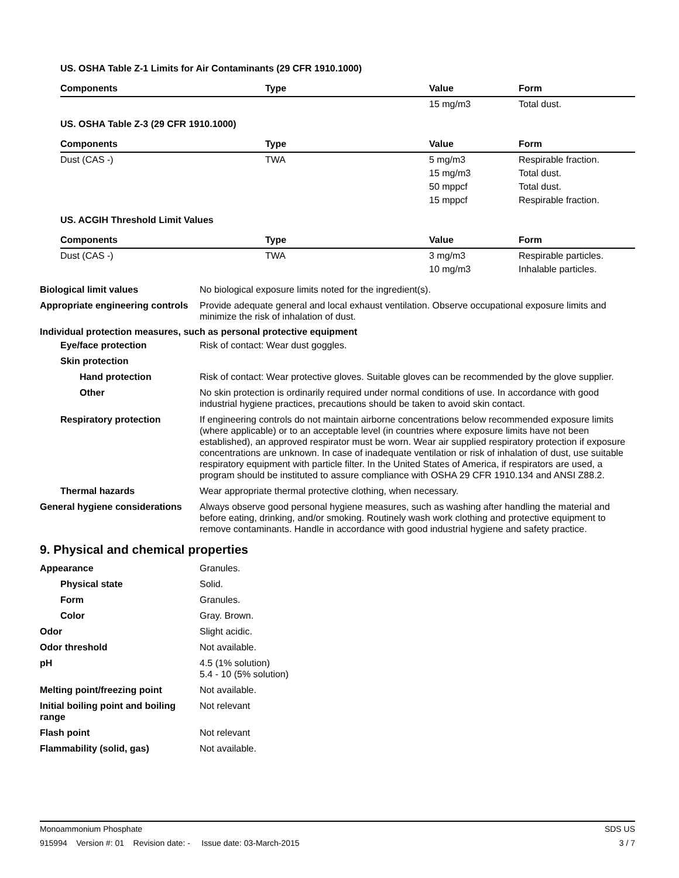US. OSHA Table Z-1 Limits for Air Contaminants (29 CFR 1910.1000)
| Components | Type | Value | Form |
| --- | --- | --- | --- |
| | | 15 mg/m3 | Total dust. |
US. OSHA Table Z-3 (29 CFR 1910.1000)
| Components | Type | Value | Form |
| --- | --- | --- | --- |
| Dust (CAS -) | TWA | 5 mg/m3 | Respirable fraction. |
| | | 15 mg/m3 | Total dust. |
| | | 50 mppcf | Total dust. |
| | | 15 mppcf | Respirable fraction. |
US. ACGIH Threshold Limit Values
| Components | Type | Value | Form |
| --- | --- | --- | --- |
| Dust (CAS -) | TWA | 3 mg/m3 | Respirable particles. |
| | | 10 mg/m3 | Inhalable particles. |
Biological limit values No biological exposure limits noted for the ingredient(s).
Appropriate engineering controls
Provide adequate general and local exhaust ventilation. Observe occupational exposure limits and minimize the risk of inhalation of dust.
Individual protection measures, such as personal protective equipment
Eye/face protection Risk of contact: Wear dust goggles.
Skin protection
Hand protection Risk of contact: Wear protective gloves. Suitable gloves can be recommended by the glove supplier.
Other No skin protection is ordinarily required under normal conditions of use. In accordance with good industrial hygiene practices, precautions should be taken to avoid skin contact.
Respiratory protection If engineering controls do not maintain airborne concentrations below recommended exposure limits (where applicable) or to an acceptable level (in countries where exposure limits have not been established), an approved respirator must be worn. Wear air supplied respiratory protection if exposure concentrations are unknown. In case of inadequate ventilation or risk of inhalation of dust, use suitable respiratory equipment with particle filter. In the United States of America, if respirators are used, a program should be instituted to assure compliance with OSHA 29 CFR 1910.134 and ANSI Z88.2.
Thermal hazards Wear appropriate thermal protective clothing, when necessary.
General hygiene considerations
Always observe good personal hygiene measures, such as washing after handling the material and before eating, drinking, and/or smoking. Routinely wash work clothing and protective equipment to remove contaminants. Handle in accordance with good industrial hygiene and safety practice.
9. Physical and chemical properties
Appearance Granules.
Physical state Solid.
Form Granules.
Color Gray. Brown.
Odor Slight acidic.
Odor threshold Not available.
pH 4.5 (1% solution)
5.4 - 10 (5% solution)
Melting point/freezing point Not available.
Initial boiling point and boiling range
Not relevant
Flash point Not relevant
Flammability (solid, gas) Not available.
Monoammonium Phosphate SDS US
915994 Version #: 01 Revision date: - Issue date: 03-March-2015 3 / 7